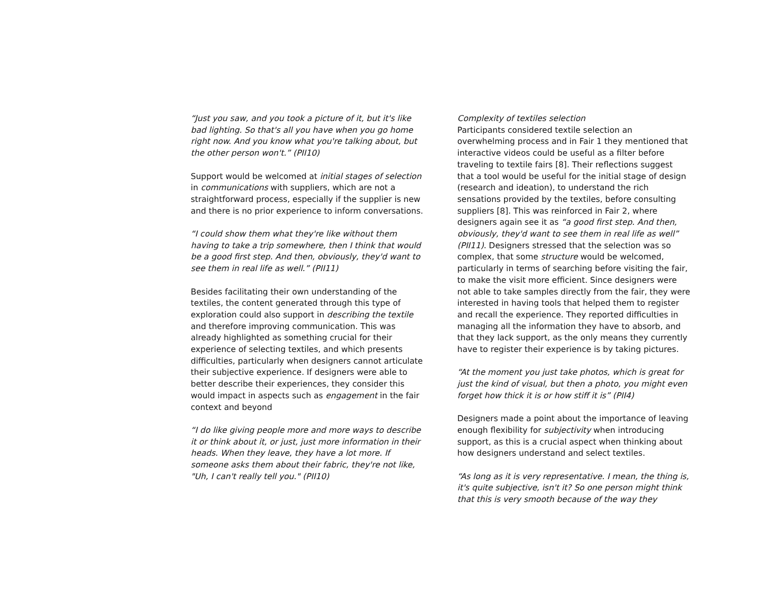“Just you saw, and you took a picture of it, but it's like bad lighting. So that's all you have when you go home right now. And you know what you're talking about, but the other person won't.” (PII10)
Support would be welcomed at initial stages of selection in communications with suppliers, which are not a straightforward process, especially if the supplier is new and there is no prior experience to inform conversations.
“I could show them what they're like without them having to take a trip somewhere, then I think that would be a good first step. And then, obviously, they'd want to see them in real life as well.” (PII11)
Besides facilitating their own understanding of the textiles, the content generated through this type of exploration could also support in describing the textile and therefore improving communication. This was already highlighted as something crucial for their experience of selecting textiles, and which presents difficulties, particularly when designers cannot articulate their subjective experience. If designers were able to better describe their experiences, they consider this would impact in aspects such as engagement in the fair context and beyond
“I do like giving people more and more ways to describe it or think about it, or just, just more information in their heads. When they leave, they have a lot more. If someone asks them about their fabric, they're not like, "Uh, I can't really tell you." (PII10)
Complexity of textiles selection
Participants considered textile selection an overwhelming process and in Fair 1 they mentioned that interactive videos could be useful as a filter before traveling to textile fairs [8]. Their reflections suggest that a tool would be useful for the initial stage of design (research and ideation), to understand the rich sensations provided by the textiles, before consulting suppliers [8]. This was reinforced in Fair 2, where designers again see it as “a good first step. And then, obviously, they'd want to see them in real life as well” (PII11). Designers stressed that the selection was so complex, that some structure would be welcomed, particularly in terms of searching before visiting the fair, to make the visit more efficient. Since designers were not able to take samples directly from the fair, they were interested in having tools that helped them to register and recall the experience. They reported difficulties in managing all the information they have to absorb, and that they lack support, as the only means they currently have to register their experience is by taking pictures.
“At the moment you just take photos, which is great for just the kind of visual, but then a photo, you might even forget how thick it is or how stiff it is” (PII4)
Designers made a point about the importance of leaving enough flexibility for subjectivity when introducing support, as this is a crucial aspect when thinking about how designers understand and select textiles.
“As long as it is very representative. I mean, the thing is, it's quite subjective, isn't it? So one person might think that this is very smooth because of the way they